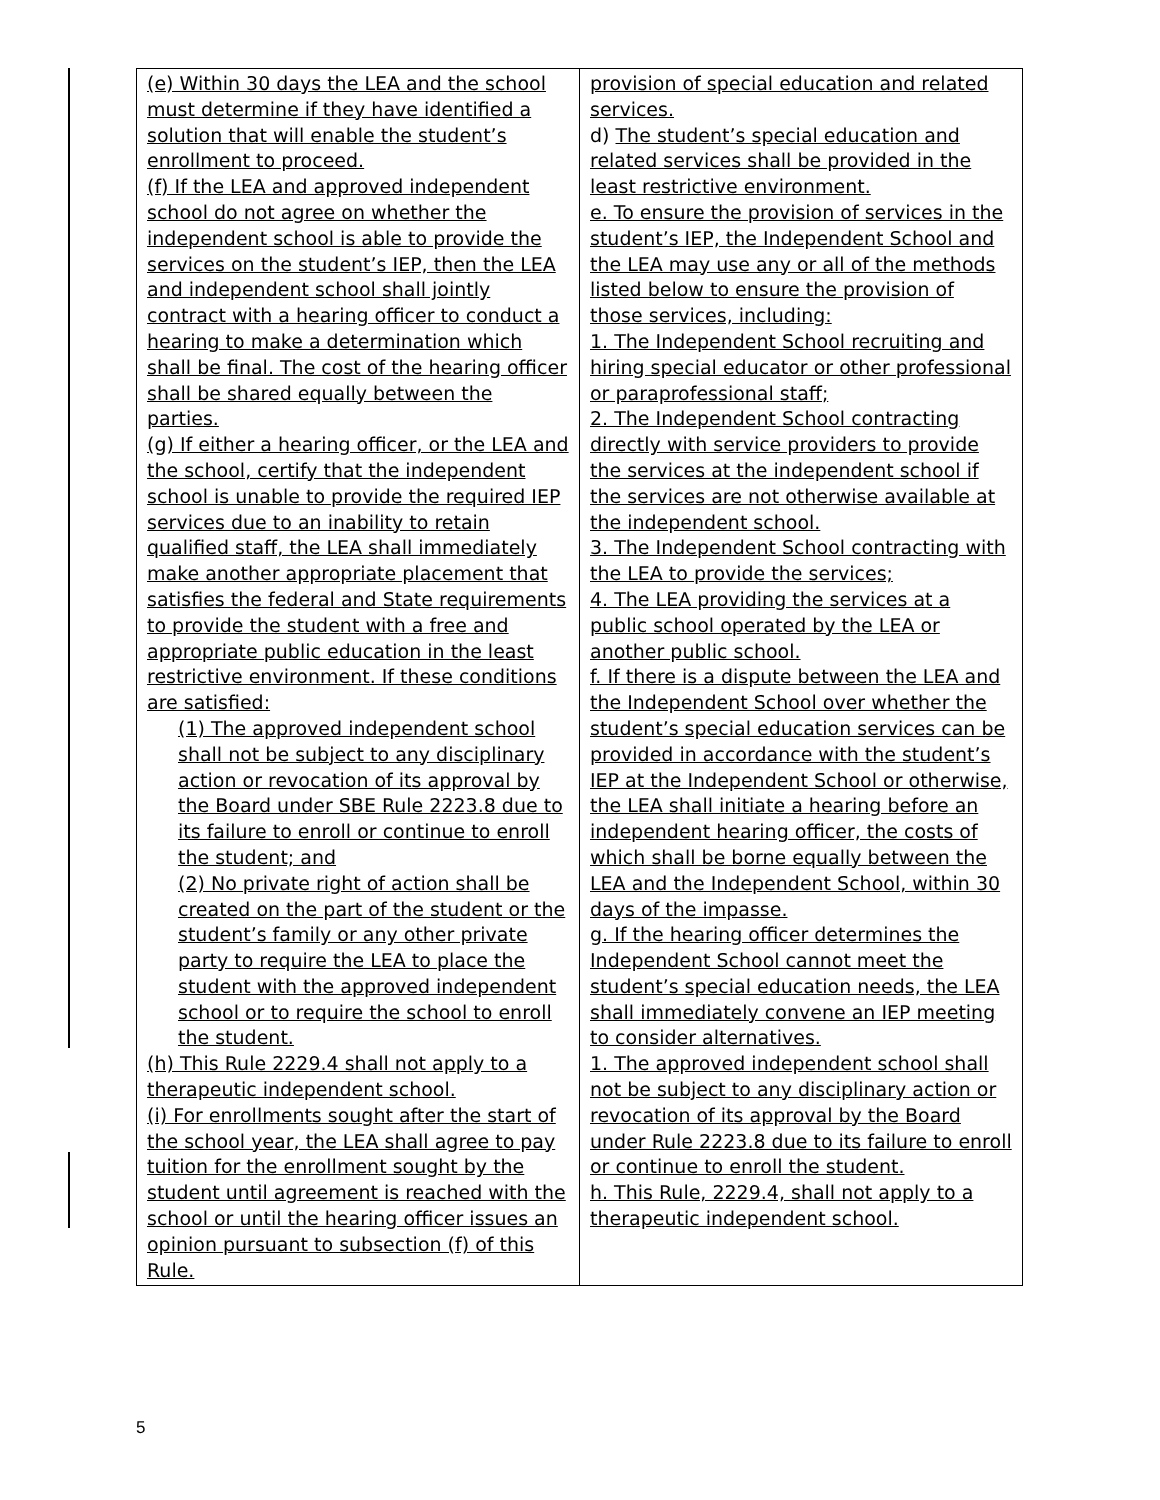| (e) Within 30 days the LEA and the school must determine if they have identified a solution that will enable the student’s enrollment to proceed. (f) If the LEA and approved independent school do not agree on whether the independent school is able to provide the services on the student’s IEP, then the LEA and independent school shall jointly contract with a hearing officer to conduct a hearing to make a determination which shall be final. The cost of the hearing officer shall be shared equally between the parties. (g) If either a hearing officer, or the LEA and the school, certify that the independent school is unable to provide the required IEP services due to an inability to retain qualified staff, the LEA shall immediately make another appropriate placement that satisfies the federal and State requirements to provide the student with a free and appropriate public education in the least restrictive environment. If these conditions are satisfied: (1) The approved independent school shall not be subject to any disciplinary action or revocation of its approval by the Board under SBE Rule 2223.8 due to its failure to enroll or continue to enroll the student; and (2) No private right of action shall be created on the part of the student or the student’s family or any other private party to require the LEA to place the student with the approved independent school or to require the school to enroll the student. (h) This Rule 2229.4 shall not apply to a therapeutic independent school. (i) For enrollments sought after the start of the school year, the LEA shall agree to pay tuition for the enrollment sought by the student until agreement is reached with the school or until the hearing officer issues an opinion pursuant to subsection (f) of this Rule. | provision of special education and related services. d) The student’s special education and related services shall be provided in the least restrictive environment. e. To ensure the provision of services in the student’s IEP, the Independent School and the LEA may use any or all of the methods listed below to ensure the provision of those services, including: 1. The Independent School recruiting and hiring special educator or other professional or paraprofessional staff; 2. The Independent School contracting directly with service providers to provide the services at the independent school if the services are not otherwise available at the independent school. 3. The Independent School contracting with the LEA to provide the services; 4. The LEA providing the services at a public school operated by the LEA or another public school. f. If there is a dispute between the LEA and the Independent School over whether the student’s special education services can be provided in accordance with the student’s IEP at the Independent School or otherwise, the LEA shall initiate a hearing before an independent hearing officer, the costs of which shall be borne equally between the LEA and the Independent School, within 30 days of the impasse. g. If the hearing officer determines the Independent School cannot meet the student’s special education needs, the LEA shall immediately convene an IEP meeting to consider alternatives. 1. The approved independent school shall not be subject to any disciplinary action or revocation of its approval by the Board under Rule 2223.8 due to its failure to enroll or continue to enroll the student. h. This Rule, 2229.4, shall not apply to a therapeutic independent school. |
5